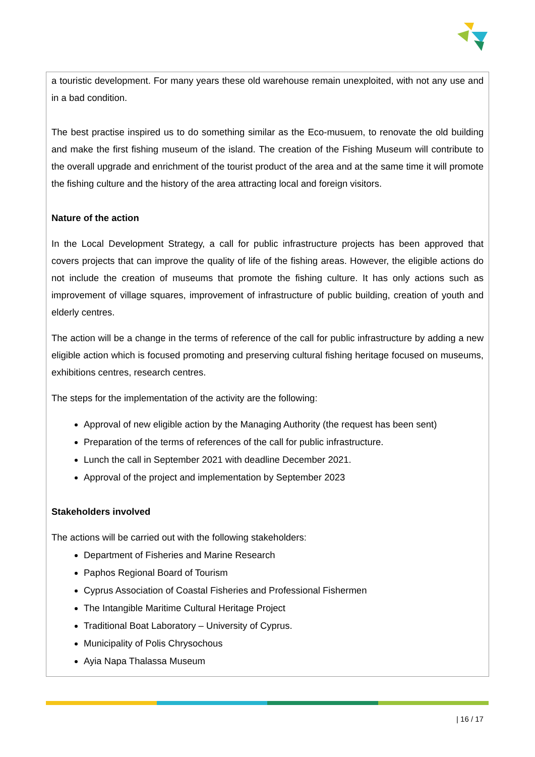a touristic development. For many years these old warehouse remain unexploited, with not any use and in a bad condition.
The best practise inspired us to do something similar as the Eco-musuem, to renovate the old building and make the first fishing museum of the island. The creation of the Fishing Museum will contribute to the overall upgrade and enrichment of the tourist product of the area and at the same time it will promote the fishing culture and the history of the area attracting local and foreign visitors.
Nature of the action
In the Local Development Strategy, a call for public infrastructure projects has been approved that covers projects that can improve the quality of life of the fishing areas. However, the eligible actions do not include the creation of museums that promote the fishing culture. It has only actions such as improvement of village squares, improvement of infrastructure of public building, creation of youth and elderly centres.
The action will be a change in the terms of reference of the call for public infrastructure by adding a new eligible action which is focused promoting and preserving cultural fishing heritage focused on museums, exhibitions centres, research centres.
The steps for the implementation of the activity are the following:
Approval of new eligible action by the Managing Authority (the request has been sent)
Preparation of the terms of references of the call for public infrastructure.
Lunch the call in September 2021 with deadline December 2021.
Approval of the project and implementation by September 2023
Stakeholders involved
The actions will be carried out with the following stakeholders:
Department of Fisheries and Marine Research
Paphos Regional Board of Tourism
Cyprus Association of Coastal Fisheries and Professional Fishermen
The Intangible Maritime Cultural Heritage Project
Traditional Boat Laboratory – University of Cyprus.
Municipality of Polis Chrysochous
Ayia Napa Thalassa Museum
| 16 / 17